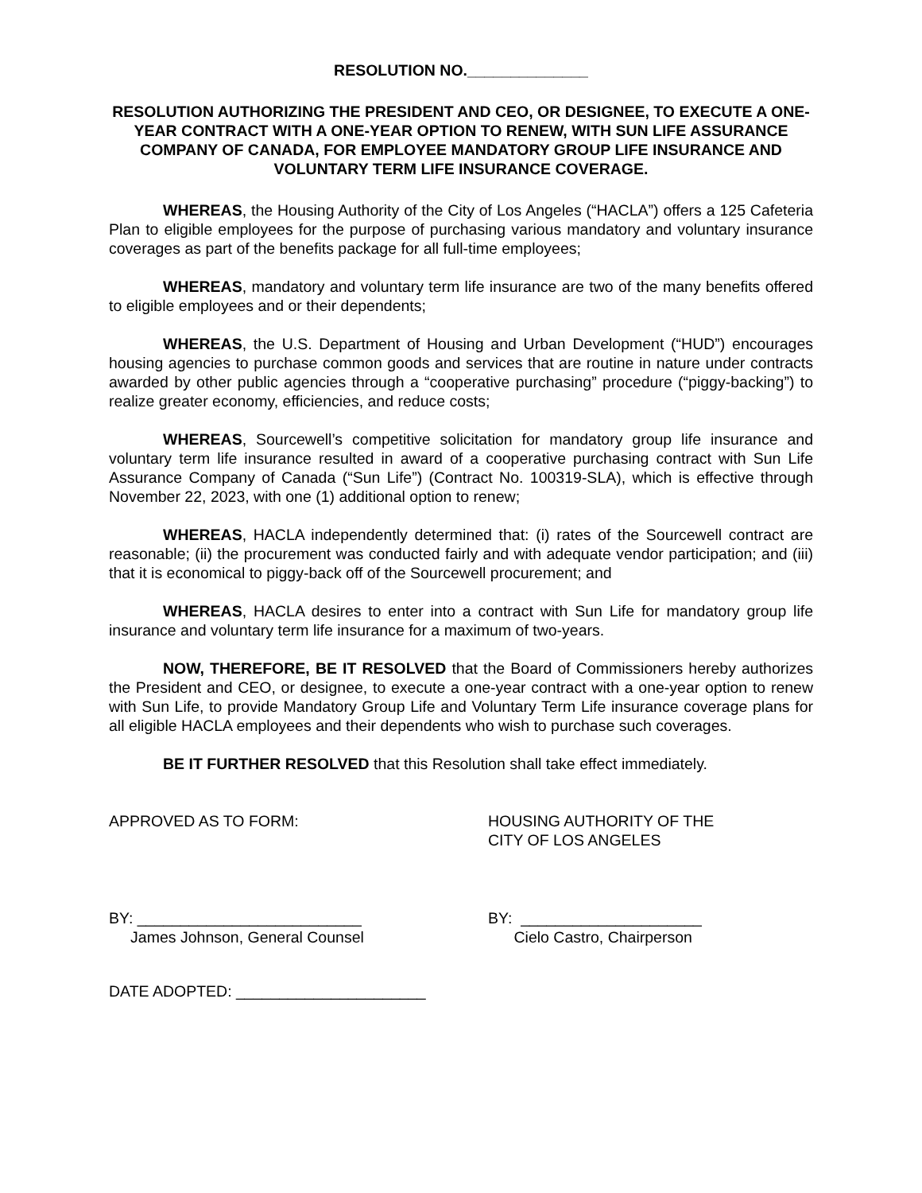RESOLUTION NO.______________
RESOLUTION AUTHORIZING THE PRESIDENT AND CEO, OR DESIGNEE, TO EXECUTE A ONE-YEAR CONTRACT WITH A ONE-YEAR OPTION TO RENEW, WITH SUN LIFE ASSURANCE COMPANY OF CANADA, FOR EMPLOYEE MANDATORY GROUP LIFE INSURANCE AND VOLUNTARY TERM LIFE INSURANCE COVERAGE.
WHEREAS, the Housing Authority of the City of Los Angeles (“HACLA”) offers a 125 Cafeteria Plan to eligible employees for the purpose of purchasing various mandatory and voluntary insurance coverages as part of the benefits package for all full-time employees;
WHEREAS, mandatory and voluntary term life insurance are two of the many benefits offered to eligible employees and or their dependents;
WHEREAS, the U.S. Department of Housing and Urban Development (“HUD”) encourages housing agencies to purchase common goods and services that are routine in nature under contracts awarded by other public agencies through a “cooperative purchasing” procedure (“piggy-backing”) to realize greater economy, efficiencies, and reduce costs;
WHEREAS, Sourcewell’s competitive solicitation for mandatory group life insurance and voluntary term life insurance resulted in award of a cooperative purchasing contract with Sun Life Assurance Company of Canada (“Sun Life”) (Contract No. 100319-SLA), which is effective through November 22, 2023, with one (1) additional option to renew;
WHEREAS, HACLA independently determined that: (i) rates of the Sourcewell contract are reasonable; (ii) the procurement was conducted fairly and with adequate vendor participation; and (iii) that it is economical to piggy-back off of the Sourcewell procurement; and
WHEREAS, HACLA desires to enter into a contract with Sun Life for mandatory group life insurance and voluntary term life insurance for a maximum of two-years.
NOW, THEREFORE, BE IT RESOLVED that the Board of Commissioners hereby authorizes the President and CEO, or designee, to execute a one-year contract with a one-year option to renew with Sun Life, to provide Mandatory Group Life and Voluntary Term Life insurance coverage plans for all eligible HACLA employees and their dependents who wish to purchase such coverages.
BE IT FURTHER RESOLVED that this Resolution shall take effect immediately.
APPROVED AS TO FORM: HOUSING AUTHORITY OF THE
CITY OF LOS ANGELES
BY: __________________________
James Johnson, General Counsel
BY: _____________________
Cielo Castro, Chairperson
DATE ADOPTED: ______________________